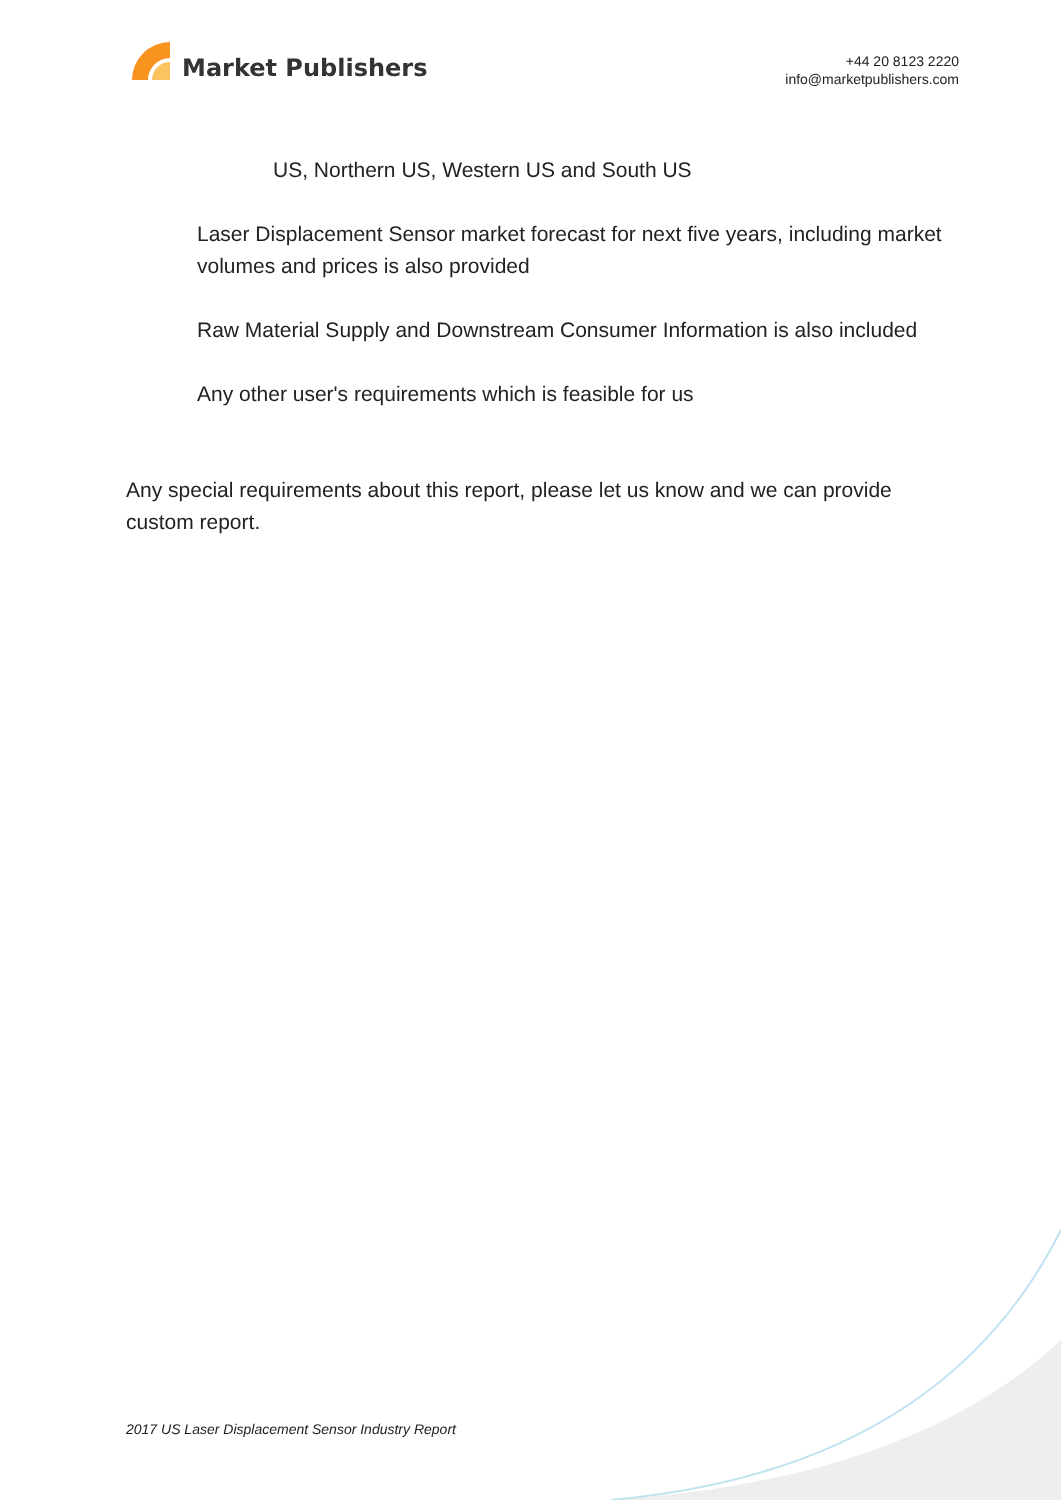Market Publishers
+44 20 8123 2220
info@marketpublishers.com
US, Northern US, Western US and South US
Laser Displacement Sensor market forecast for next five years, including market volumes and prices is also provided
Raw Material Supply and Downstream Consumer Information is also included
Any other user's requirements which is feasible for us
Any special requirements about this report, please let us know and we can provide custom report.
2017 US Laser Displacement Sensor Industry Report